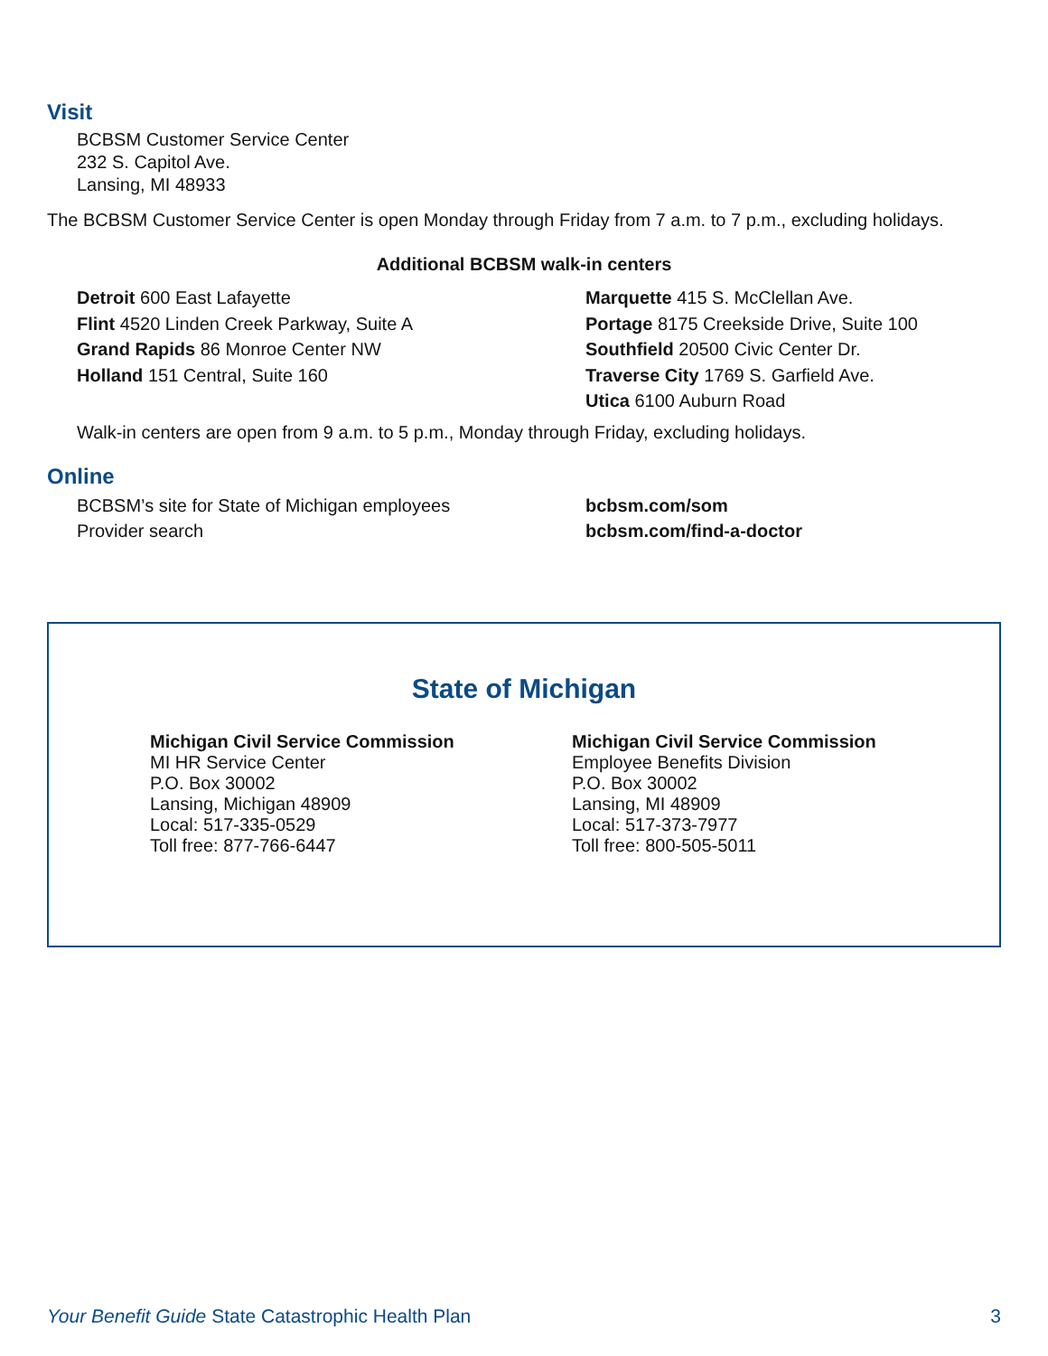Visit
BCBSM Customer Service Center
232 S. Capitol Ave.
Lansing, MI 48933
The BCBSM Customer Service Center is open Monday through Friday from 7 a.m. to 7 p.m., excluding holidays.
Additional BCBSM walk-in centers
Detroit 600 East Lafayette
Flint 4520 Linden Creek Parkway, Suite A
Grand Rapids 86 Monroe Center NW
Holland 151 Central, Suite 160
Marquette 415 S. McClellan Ave.
Portage 8175 Creekside Drive, Suite 100
Southfield 20500 Civic Center Dr.
Traverse City 1769 S. Garfield Ave.
Utica 6100 Auburn Road
Walk-in centers are open from 9 a.m. to 5 p.m., Monday through Friday, excluding holidays.
Online
BCBSM’s site for State of Michigan employees
Provider search
bcbsm.com/som
bcbsm.com/find-a-doctor
State of Michigan
Michigan Civil Service Commission
MI HR Service Center
P.O. Box 30002
Lansing, Michigan 48909
Local: 517-335-0529
Toll free: 877-766-6447
Michigan Civil Service Commission
Employee Benefits Division
P.O. Box 30002
Lansing, MI 48909
Local: 517-373-7977
Toll free: 800-505-5011
Your Benefit Guide State Catastrophic Health Plan 3